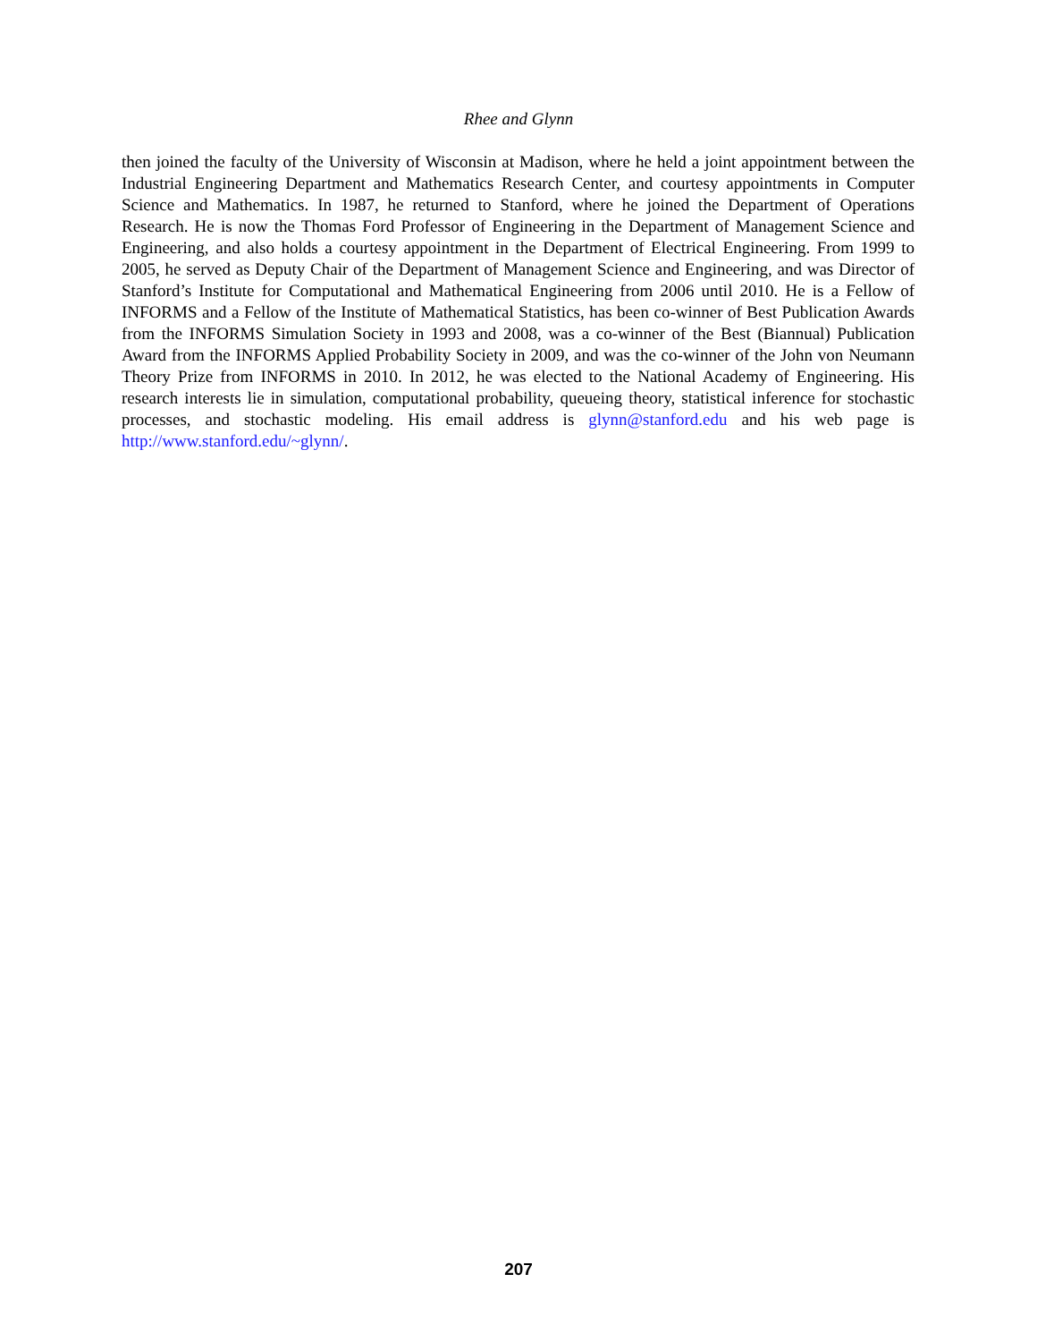Rhee and Glynn
then joined the faculty of the University of Wisconsin at Madison, where he held a joint appointment between the Industrial Engineering Department and Mathematics Research Center, and courtesy appointments in Computer Science and Mathematics. In 1987, he returned to Stanford, where he joined the Department of Operations Research. He is now the Thomas Ford Professor of Engineering in the Department of Management Science and Engineering, and also holds a courtesy appointment in the Department of Electrical Engineering. From 1999 to 2005, he served as Deputy Chair of the Department of Management Science and Engineering, and was Director of Stanford’s Institute for Computational and Mathematical Engineering from 2006 until 2010. He is a Fellow of INFORMS and a Fellow of the Institute of Mathematical Statistics, has been co-winner of Best Publication Awards from the INFORMS Simulation Society in 1993 and 2008, was a co-winner of the Best (Biannual) Publication Award from the INFORMS Applied Probability Society in 2009, and was the co-winner of the John von Neumann Theory Prize from INFORMS in 2010. In 2012, he was elected to the National Academy of Engineering. His research interests lie in simulation, computational probability, queueing theory, statistical inference for stochastic processes, and stochastic modeling. His email address is glynn@stanford.edu and his web page is http://www.stanford.edu/~glynn/.
207